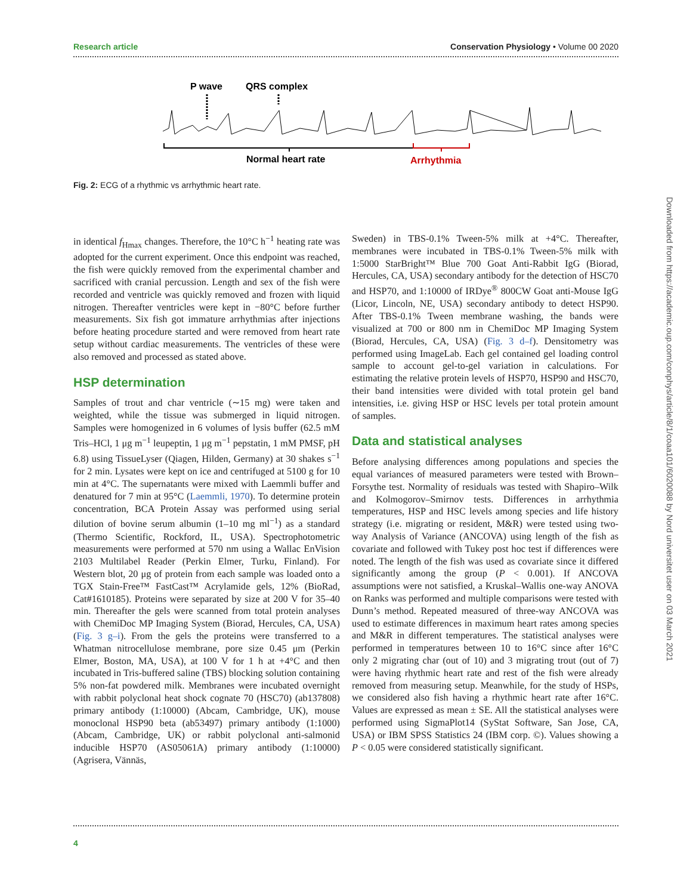Research article Conservation Physiology • Volume 00 2020
P wave
QRS complex
Normal heart rate
Arrhythmia
Fig. 2: ECG of a rhythmic vs arrhythmic heart rate.
in identical f<sub>Hmax</sub> changes. Therefore, the 10°C h<sup>−1</sup> heating rate was adopted for the current experiment. Once this endpoint was reached, the fish were quickly removed from the experimental chamber and sacrificed with cranial percussion. Length and sex of the fish were recorded and ventricle was quickly removed and frozen with liquid nitrogen. Thereafter ventricles were kept in −80°C before further measurements. Six fish got immature arrhythmias after injections before heating procedure started and were removed from heart rate setup without cardiac measurements. The ventricles of these were also removed and processed as stated above.
HSP determination
Samples of trout and char ventricle (∼15 mg) were taken and weighted, while the tissue was submerged in liquid nitrogen. Samples were homogenized in 6 volumes of lysis buffer (62.5 mM Tris–HCl, 1 μg m<sup>−1</sup> leupeptin, 1 μg m<sup>−1</sup> pepstatin, 1 mM PMSF, pH 6.8) using TissueLyser (Qiagen, Hilden, Germany) at 30 shakes s<sup>−1</sup> for 2 min. Lysates were kept on ice and centrifuged at 5100 g for 10 min at 4°C. The supernatants were mixed with Laemmli buffer and denatured for 7 min at 95°C (Laemmli, 1970). To determine protein concentration, BCA Protein Assay was performed using serial dilution of bovine serum albumin (1–10 mg ml<sup>−1</sup>) as a standard (Thermo Scientific, Rockford, IL, USA). Spectrophotometric measurements were performed at 570 nm using a Wallac EnVision 2103 Multilabel Reader (Perkin Elmer, Turku, Finland). For Western blot, 20 μg of protein from each sample was loaded onto a TGX Stain-Free™ FastCast™ Acrylamide gels, 12% (BioRad, Cat#1610185). Proteins were separated by size at 200 V for 35–40 min. Thereafter the gels were scanned from total protein analyses with ChemiDoc MP Imaging System (Biorad, Hercules, CA, USA) (Fig. 3 g–i). From the gels the proteins were transferred to a Whatman nitrocellulose membrane, pore size 0.45 μm (Perkin Elmer, Boston, MA, USA), at 100 V for 1 h at +4°C and then incubated in Tris-buffered saline (TBS) blocking solution containing 5% non-fat powdered milk. Membranes were incubated overnight with rabbit polyclonal heat shock cognate 70 (HSC70) (ab137808) primary antibody (1:10000) (Abcam, Cambridge, UK), mouse monoclonal HSP90 beta (ab53497) primary antibody (1:1000) (Abcam, Cambridge, UK) or rabbit polyclonal anti-salmonid inducible HSP70 (AS05061A) primary antibody (1:10000) (Agrisera, Vännäs,
Sweden) in TBS-0.1% Tween-5% milk at +4°C. Thereafter, membranes were incubated in TBS-0.1% Tween-5% milk with 1:5000 StarBright™ Blue 700 Goat Anti-Rabbit IgG (Biorad, Hercules, CA, USA) secondary antibody for the detection of HSC70 and HSP70, and 1:10000 of IRDye<sup>®</sup> 800CW Goat anti-Mouse IgG (Licor, Lincoln, NE, USA) secondary antibody to detect HSP90. After TBS-0.1% Tween membrane washing, the bands were visualized at 700 or 800 nm in ChemiDoc MP Imaging System (Biorad, Hercules, CA, USA) (Fig. 3 d–f). Densitometry was performed using ImageLab. Each gel contained gel loading control sample to account gel-to-gel variation in calculations. For estimating the relative protein levels of HSP70, HSP90 and HSC70, their band intensities were divided with total protein gel band intensities, i.e. giving HSP or HSC levels per total protein amount of samples.
Data and statistical analyses
Before analysing differences among populations and species the equal variances of measured parameters were tested with Brown–Forsythe test. Normality of residuals was tested with Shapiro–Wilk and Kolmogorov–Smirnov tests. Differences in arrhythmia temperatures, HSP and HSC levels among species and life history strategy (i.e. migrating or resident, M&R) were tested using two-way Analysis of Variance (ANCOVA) using length of the fish as covariate and followed with Tukey post hoc test if differences were noted. The length of the fish was used as covariate since it differed significantly among the group (P < 0.001). If ANCOVA assumptions were not satisfied, a Kruskal–Wallis one-way ANOVA on Ranks was performed and multiple comparisons were tested with Dunn’s method. Repeated measured of three-way ANCOVA was used to estimate differences in maximum heart rates among species and M&R in different temperatures. The statistical analyses were performed in temperatures between 10 to 16°C since after 16°C only 2 migrating char (out of 10) and 3 migrating trout (out of 7) were having rhythmic heart rate and rest of the fish were already removed from measuring setup. Meanwhile, for the study of HSPs, we considered also fish having a rhythmic heart rate after 16°C. Values are expressed as mean ± SE. All the statistical analyses were performed using SigmaPlot14 (SyStat Software, San Jose, CA, USA) or IBM SPSS Statistics 24 (IBM corp. ©). Values showing a P < 0.05 were considered statistically significant.
4
Downloaded from https://academic.oup.com/conphys/article/8/1/coaa101/6020088 by Nord universitet user on 03 March 2021